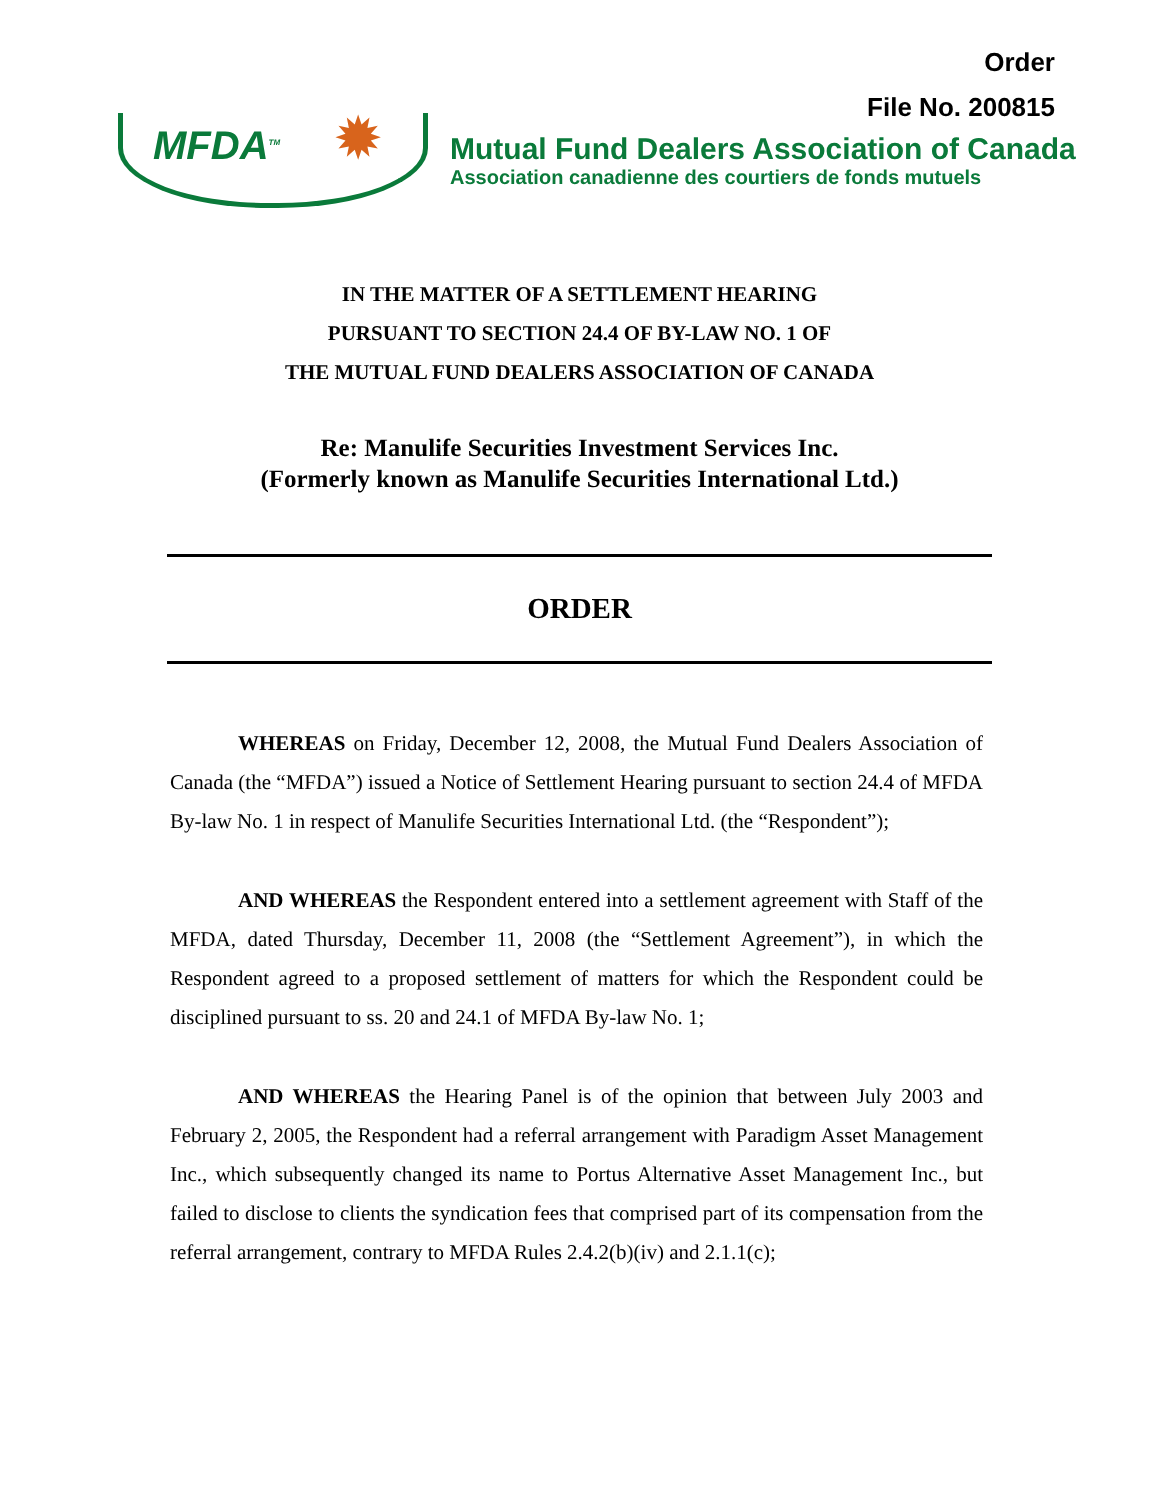Order
File No. 200815
MFDA<sup>TM</sup> ✹
Mutual Fund Dealers Association of Canada
Association canadienne des courtiers de fonds mutuels
IN THE MATTER OF A SETTLEMENT HEARING
PURSUANT TO SECTION 24.4 OF BY-LAW NO. 1 OF
THE MUTUAL FUND DEALERS ASSOCIATION OF CANADA
Re: Manulife Securities Investment Services Inc.
(Formerly known as Manulife Securities International Ltd.)
ORDER
WHEREAS on Friday, December 12, 2008, the Mutual Fund Dealers Association of Canada (the “MFDA”) issued a Notice of Settlement Hearing pursuant to section 24.4 of MFDA By-law No. 1 in respect of Manulife Securities International Ltd. (the “Respondent”);
AND WHEREAS the Respondent entered into a settlement agreement with Staff of the MFDA, dated Thursday, December 11, 2008 (the “Settlement Agreement”), in which the Respondent agreed to a proposed settlement of matters for which the Respondent could be disciplined pursuant to ss. 20 and 24.1 of MFDA By-law No. 1;
AND WHEREAS the Hearing Panel is of the opinion that between July 2003 and February 2, 2005, the Respondent had a referral arrangement with Paradigm Asset Management Inc., which subsequently changed its name to Portus Alternative Asset Management Inc., but failed to disclose to clients the syndication fees that comprised part of its compensation from the referral arrangement, contrary to MFDA Rules 2.4.2(b)(iv) and 2.1.1(c);